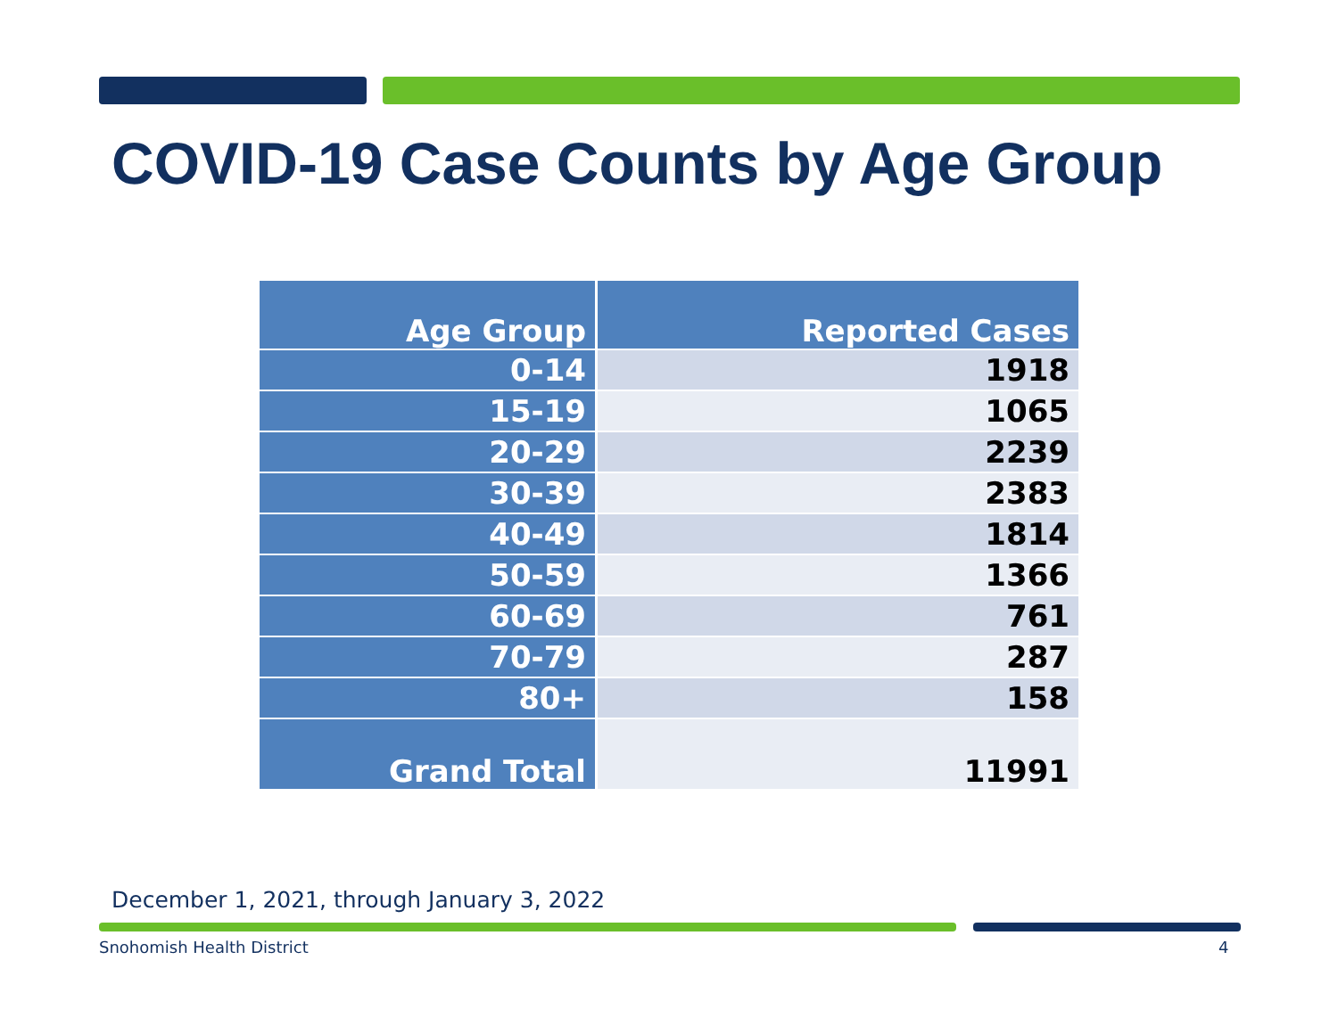COVID-19 Case Counts by Age Group
| Age Group | Reported Cases |
| --- | --- |
| 0-14 | 1918 |
| 15-19 | 1065 |
| 20-29 | 2239 |
| 30-39 | 2383 |
| 40-49 | 1814 |
| 50-59 | 1366 |
| 60-69 | 761 |
| 70-79 | 287 |
| 80+ | 158 |
| Grand Total | 11991 |
December 1, 2021, through January 3, 2022
Snohomish Health District 4